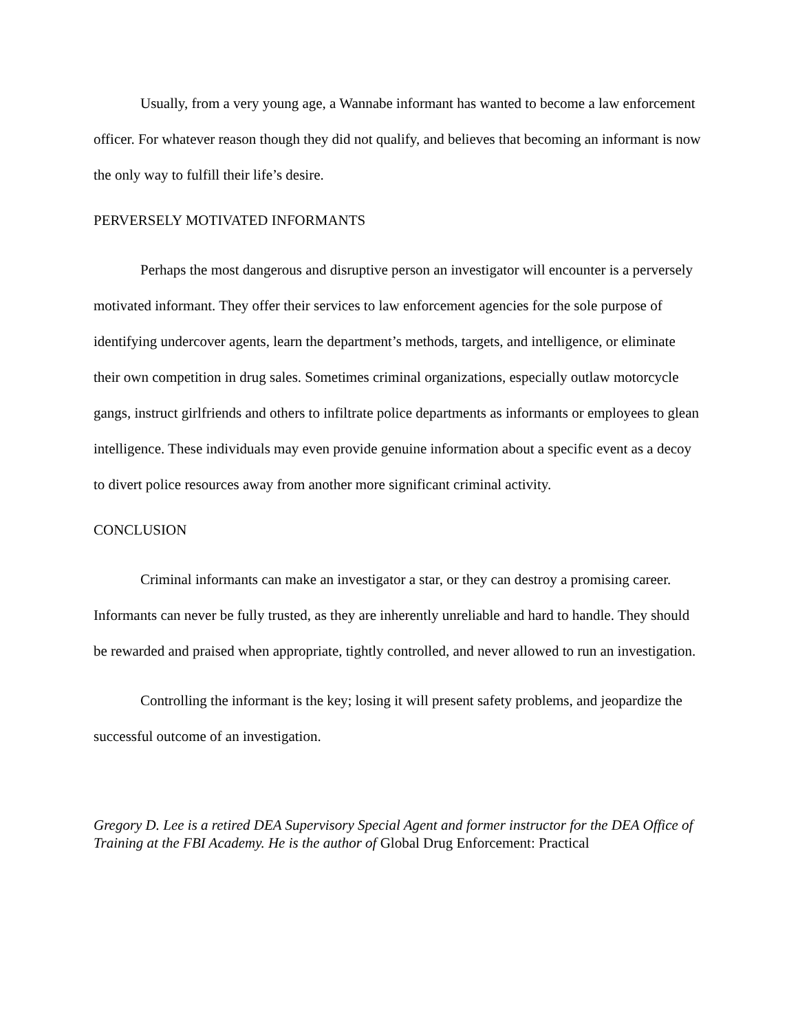Usually, from a very young age, a Wannabe informant has wanted to become a law enforcement officer. For whatever reason though they did not qualify, and believes that becoming an informant is now the only way to fulfill their life’s desire.
PERVERSELY MOTIVATED INFORMANTS
Perhaps the most dangerous and disruptive person an investigator will encounter is a perversely motivated informant. They offer their services to law enforcement agencies for the sole purpose of identifying undercover agents, learn the department’s methods, targets, and intelligence, or eliminate their own competition in drug sales. Sometimes criminal organizations, especially outlaw motorcycle gangs, instruct girlfriends and others to infiltrate police departments as informants or employees to glean intelligence. These individuals may even provide genuine information about a specific event as a decoy to divert police resources away from another more significant criminal activity.
CONCLUSION
Criminal informants can make an investigator a star, or they can destroy a promising career. Informants can never be fully trusted, as they are inherently unreliable and hard to handle. They should be rewarded and praised when appropriate, tightly controlled, and never allowed to run an investigation.
Controlling the informant is the key; losing it will present safety problems, and jeopardize the successful outcome of an investigation.
Gregory D. Lee is a retired DEA Supervisory Special Agent and former instructor for the DEA Office of Training at the FBI Academy. He is the author of Global Drug Enforcement: Practical